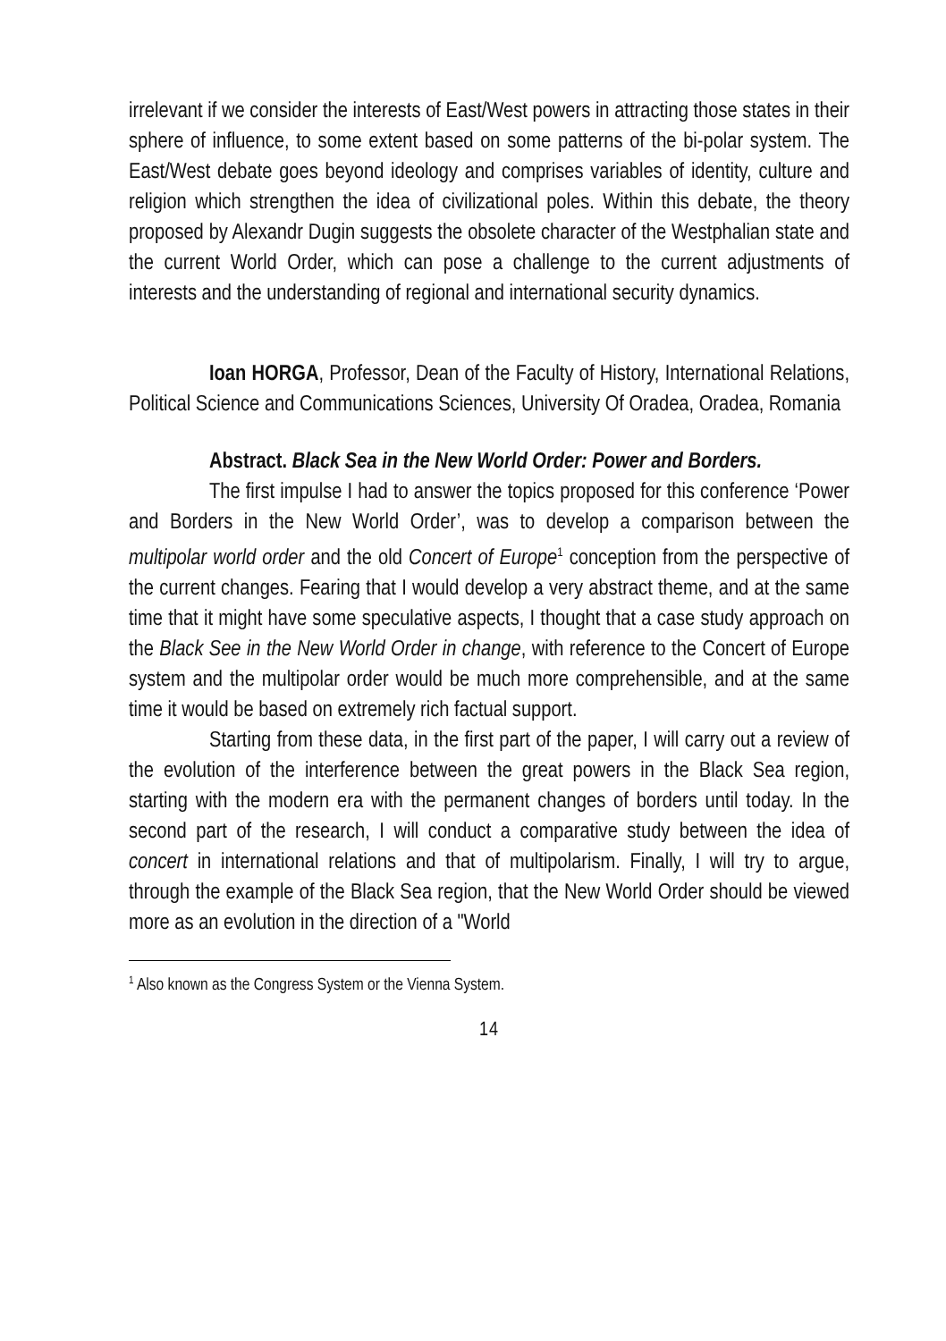irrelevant if we consider the interests of East/West powers in attracting those states in their sphere of influence, to some extent based on some patterns of the bi-polar system. The East/West debate goes beyond ideology and comprises variables of identity, culture and religion which strengthen the idea of civilizational poles. Within this debate, the theory proposed by Alexandr Dugin suggests the obsolete character of the Westphalian state and the current World Order, which can pose a challenge to the current adjustments of interests and the understanding of regional and international security dynamics.
Ioan HORGA, Professor, Dean of the Faculty of History, International Relations, Political Science and Communications Sciences, University Of Oradea, Oradea, Romania
Abstract. Black Sea in the New World Order: Power and Borders.
The first impulse I had to answer the topics proposed for this conference ‘Power and Borders in the New World Order’, was to develop a comparison between the multipolar world order and the old Concert of Europe<sup>1</sup> conception from the perspective of the current changes. Fearing that I would develop a very abstract theme, and at the same time that it might have some speculative aspects, I thought that a case study approach on the Black See in the New World Order in change, with reference to the Concert of Europe system and the multipolar order would be much more comprehensible, and at the same time it would be based on extremely rich factual support.
Starting from these data, in the first part of the paper, I will carry out a review of the evolution of the interference between the great powers in the Black Sea region, starting with the modern era with the permanent changes of borders until today. In the second part of the research, I will conduct a comparative study between the idea of concert in international relations and that of multipolarism. Finally, I will try to argue, through the example of the Black Sea region, that the New World Order should be viewed more as an evolution in the direction of a "World
<sup>1</sup> Also known as the Congress System or the Vienna System.
14